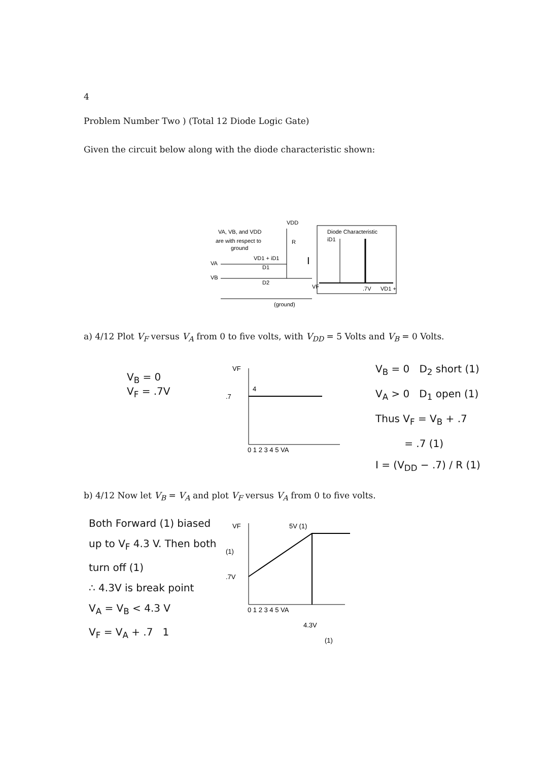4
Problem Number Two ) (Total 12 Diode Logic Gate)
Given the circuit below along with the diode characteristic shown:
VA
VB
VDD
VA, VB, and VDD
are with respect to
ground
VD1 + iD1
D1
D2
R
I
VF
(ground)
Diode Characteristic
iD1
.7V
VD1 +
a) 4/12 Plot V<sub>F</sub> versus V<sub>A</sub> from 0 to five volts, with V<sub>DD</sub> = 5 Volts and V<sub>B</sub> = 0 Volts.
V<sub>B</sub> = 0
V<sub>F</sub> = .7V
VF
.7
4
0 1 2 3 4 5 VA
V<sub>B</sub> = 0 D<sub>2</sub> short (1)
V<sub>A</sub> > 0 D<sub>1</sub> open (1)
Thus V<sub>F</sub> = V<sub>B</sub> + .7
= .7 (1)
I = (V<sub>DD</sub> − .7) / R (1)
b) 4/12 Now let V<sub>B</sub> = V<sub>A</sub> and plot V<sub>F</sub> versus V<sub>A</sub> from 0 to five volts.
Both Forward (1) biased up to V<sub>F</sub> 4.3 V. Then both turn off (1)
∴ 4.3V is break point
V<sub>A</sub> = V<sub>B</sub> < 4.3 V
V<sub>F</sub> = V<sub>A</sub> + .7 1
VF
.7V
(1)
5V (1)
0 1 2 3 4 5 VA
4.3V
(1)